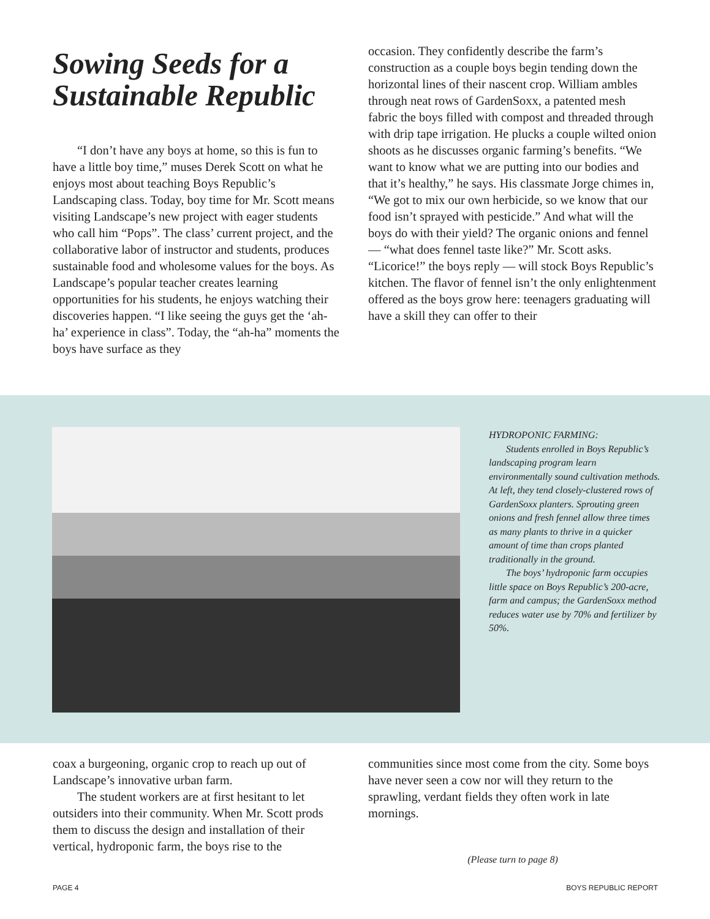Sowing Seeds for a Sustainable Republic
“I don’t have any boys at home, so this is fun to have a little boy time,” muses Derek Scott on what he enjoys most about teaching Boys Republic’s Landscaping class. Today, boy time for Mr. Scott means visiting Landscape’s new project with eager students who call him “Pops”. The class’ current project, and the collaborative labor of instructor and students, produces sustainable food and wholesome values for the boys. As Landscape’s popular teacher creates learning opportunities for his students, he enjoys watching their discoveries happen. “I like seeing the guys get the ‘ah-ha’ experience in class”. Today, the “ah-ha” moments the boys have surface as they
occasion. They confidently describe the farm’s construction as a couple boys begin tending down the horizontal lines of their nascent crop. William ambles through neat rows of GardenSoxx, a patented mesh fabric the boys filled with compost and threaded through with drip tape irrigation. He plucks a couple wilted onion shoots as he discusses organic farming’s benefits. “We want to know what we are putting into our bodies and that it’s healthy,” he says. His classmate Jorge chimes in, “We got to mix our own herbicide, so we know that our food isn’t sprayed with pesticide.” And what will the boys do with their yield? The organic onions and fennel — “what does fennel taste like?” Mr. Scott asks. “Licorice!” the boys reply — will stock Boys Republic’s kitchen. The flavor of fennel isn’t the only enlightenment offered as the boys grow here: teenagers graduating will have a skill they can offer to their
HYDROPONIC FARMING:
Students enrolled in Boys Republic’s landscaping program learn environmentally sound cultivation methods. At left, they tend closely-clustered rows of GardenSoxx planters. Sprouting green onions and fresh fennel allow three times as many plants to thrive in a quicker amount of time than crops planted traditionally in the ground.
The boys’ hydroponic farm occupies little space on Boys Republic’s 200-acre, farm and campus; the GardenSoxx method reduces water use by 70% and fertilizer by 50%.
coax a burgeoning, organic crop to reach up out of Landscape’s innovative urban farm.
The student workers are at first hesitant to let outsiders into their community. When Mr. Scott prods them to discuss the design and installation of their vertical, hydroponic farm, the boys rise to the
communities since most come from the city. Some boys have never seen a cow nor will they return to the sprawling, verdant fields they often work in late mornings.
(Please turn to page 8)
PAGE 4 BOYS REPUBLIC REPORT